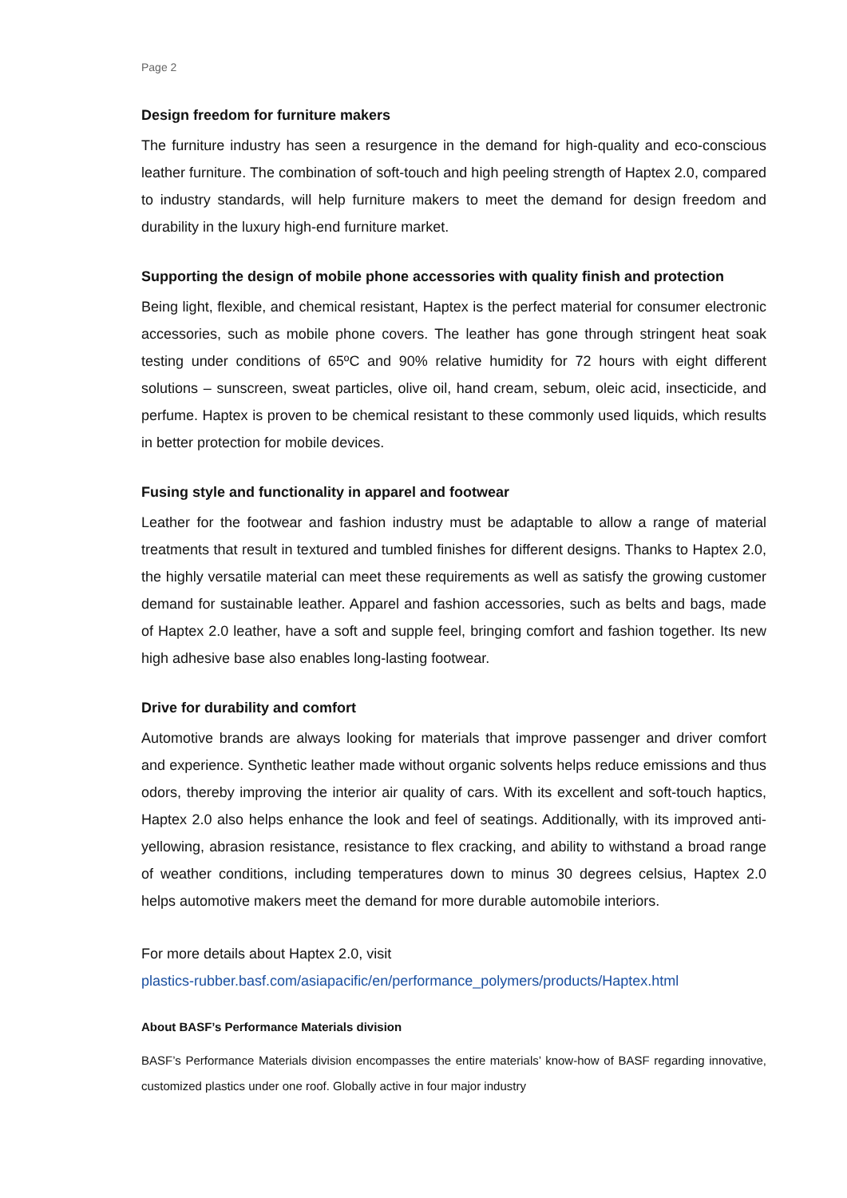Page 2
Design freedom for furniture makers
The furniture industry has seen a resurgence in the demand for high-quality and eco-conscious leather furniture. The combination of soft-touch and high peeling strength of Haptex 2.0, compared to industry standards, will help furniture makers to meet the demand for design freedom and durability in the luxury high-end furniture market.
Supporting the design of mobile phone accessories with quality finish and protection
Being light, flexible, and chemical resistant, Haptex is the perfect material for consumer electronic accessories, such as mobile phone covers. The leather has gone through stringent heat soak testing under conditions of 65ºC and 90% relative humidity for 72 hours with eight different solutions – sunscreen, sweat particles, olive oil, hand cream, sebum, oleic acid, insecticide, and perfume. Haptex is proven to be chemical resistant to these commonly used liquids, which results in better protection for mobile devices.
Fusing style and functionality in apparel and footwear
Leather for the footwear and fashion industry must be adaptable to allow a range of material treatments that result in textured and tumbled finishes for different designs. Thanks to Haptex 2.0, the highly versatile material can meet these requirements as well as satisfy the growing customer demand for sustainable leather. Apparel and fashion accessories, such as belts and bags, made of Haptex 2.0 leather, have a soft and supple feel, bringing comfort and fashion together. Its new high adhesive base also enables long-lasting footwear.
Drive for durability and comfort
Automotive brands are always looking for materials that improve passenger and driver comfort and experience. Synthetic leather made without organic solvents helps reduce emissions and thus odors, thereby improving the interior air quality of cars. With its excellent and soft-touch haptics, Haptex 2.0 also helps enhance the look and feel of seatings. Additionally, with its improved anti-yellowing, abrasion resistance, resistance to flex cracking, and ability to withstand a broad range of weather conditions, including temperatures down to minus 30 degrees celsius, Haptex 2.0 helps automotive makers meet the demand for more durable automobile interiors.
For more details about Haptex 2.0, visit
plastics-rubber.basf.com/asiapacific/en/performance_polymers/products/Haptex.html
About BASF’s Performance Materials division
BASF’s Performance Materials division encompasses the entire materials’ know-how of BASF regarding innovative, customized plastics under one roof. Globally active in four major industry